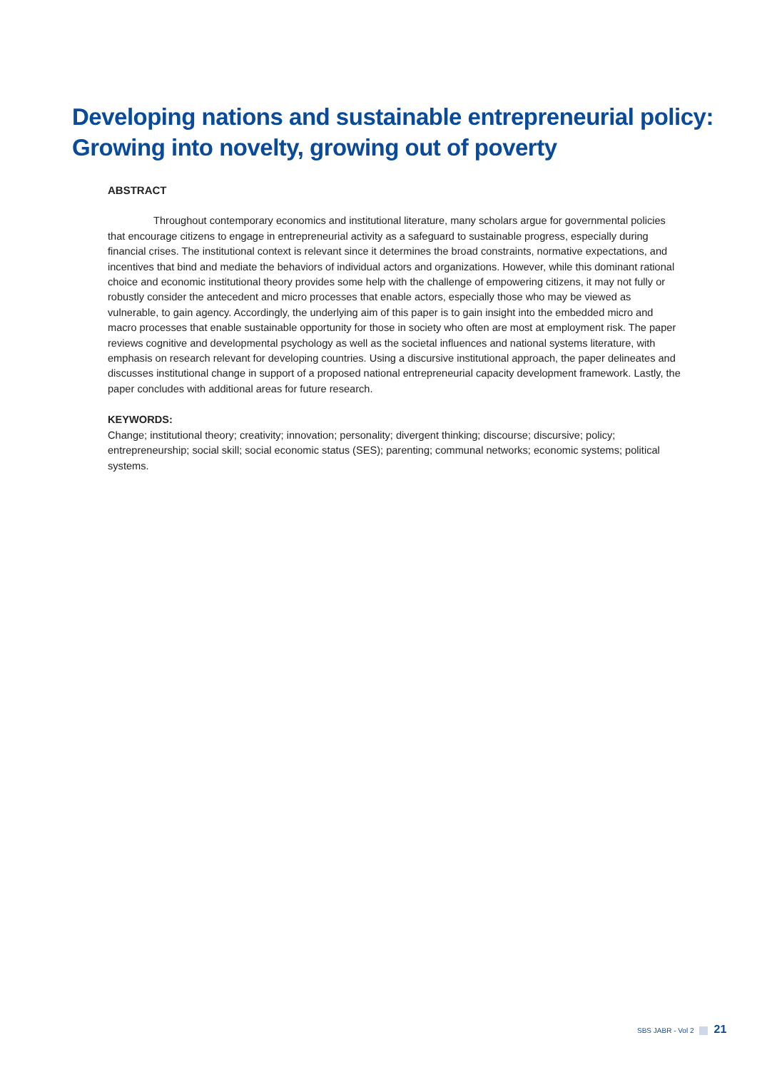Developing nations and sustainable entrepreneurial policy:
Growing into novelty, growing out of poverty
ABSTRACT
Throughout contemporary economics and institutional literature, many scholars argue for governmental policies that encourage citizens to engage in entrepreneurial activity as a safeguard to sustainable progress, especially during financial crises. The institutional context is relevant since it determines the broad constraints, normative expectations, and incentives that bind and mediate the behaviors of individual actors and organizations. However, while this dominant rational choice and economic institutional theory provides some help with the challenge of empowering citizens, it may not fully or robustly consider the antecedent and micro processes that enable actors, especially those who may be viewed as vulnerable, to gain agency. Accordingly, the underlying aim of this paper is to gain insight into the embedded micro and macro processes that enable sustainable opportunity for those in society who often are most at employment risk. The paper reviews cognitive and developmental psychology as well as the societal influences and national systems literature, with emphasis on research relevant for developing countries. Using a discursive institutional approach, the paper delineates and discusses institutional change in support of a proposed national entrepreneurial capacity development framework. Lastly, the paper concludes with additional areas for future research.
KEYWORDS:
Change; institutional theory; creativity; innovation; personality; divergent thinking; discourse; discursive; policy; entrepreneurship; social skill; social economic status (SES); parenting; communal networks; economic systems; political systems.
SBS JABR - Vol 2 21